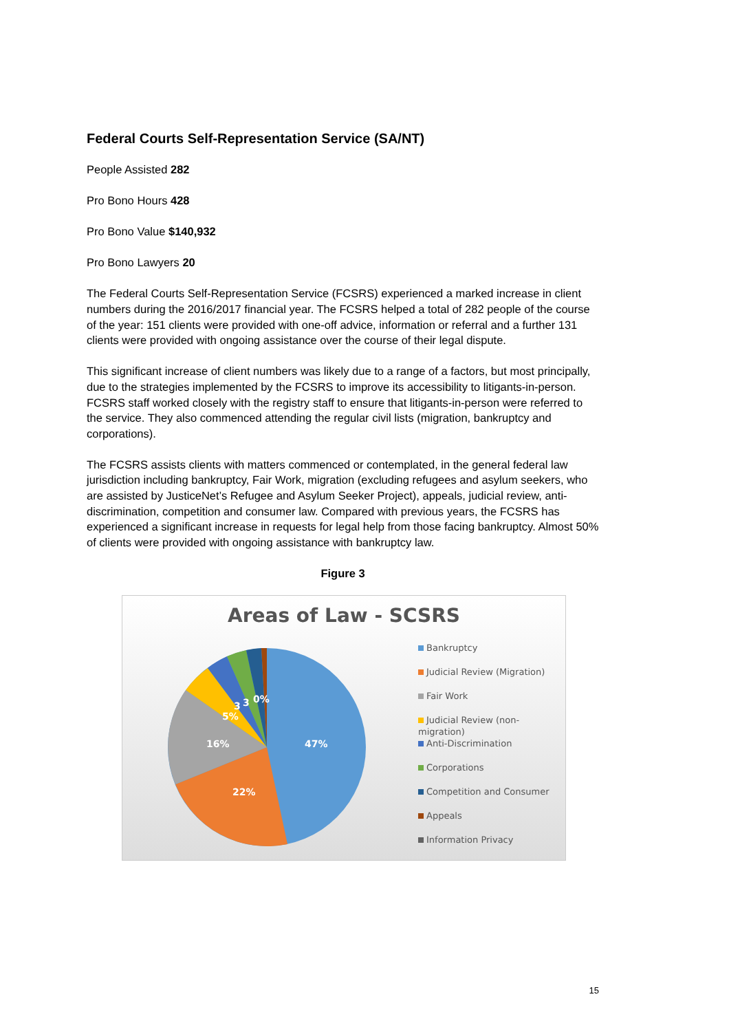Federal Courts Self-Representation Service (SA/NT)
People Assisted 282
Pro Bono Hours 428
Pro Bono Value $140,932
Pro Bono Lawyers 20
The Federal Courts Self-Representation Service (FCSRS) experienced a marked increase in client numbers during the 2016/2017 financial year. The FCSRS helped a total of 282 people of the course of the year: 151 clients were provided with one-off advice, information or referral and a further 131 clients were provided with ongoing assistance over the course of their legal dispute.
This significant increase of client numbers was likely due to a range of a factors, but most principally, due to the strategies implemented by the FCSRS to improve its accessibility to litigants-in-person. FCSRS staff worked closely with the registry staff to ensure that litigants-in-person were referred to the service. They also commenced attending the regular civil lists (migration, bankruptcy and corporations).
The FCSRS assists clients with matters commenced or contemplated, in the general federal law jurisdiction including bankruptcy, Fair Work, migration (excluding refugees and asylum seekers, who are assisted by JusticeNet’s Refugee and Asylum Seeker Project), appeals, judicial review, anti-discrimination, competition and consumer law. Compared with previous years, the FCSRS has experienced a significant increase in requests for legal help from those facing bankruptcy. Almost 50% of clients were provided with ongoing assistance with bankruptcy law.
Figure 3
Areas of Law - SCSRS
47%
22%
16%
5%
3
3
0%
Bankruptcy
Judicial Review (Migration)
Fair Work
Judicial Review (non-migration)
Anti-Discrimination
Corporations
Competition and Consumer
Appeals
Information Privacy
15